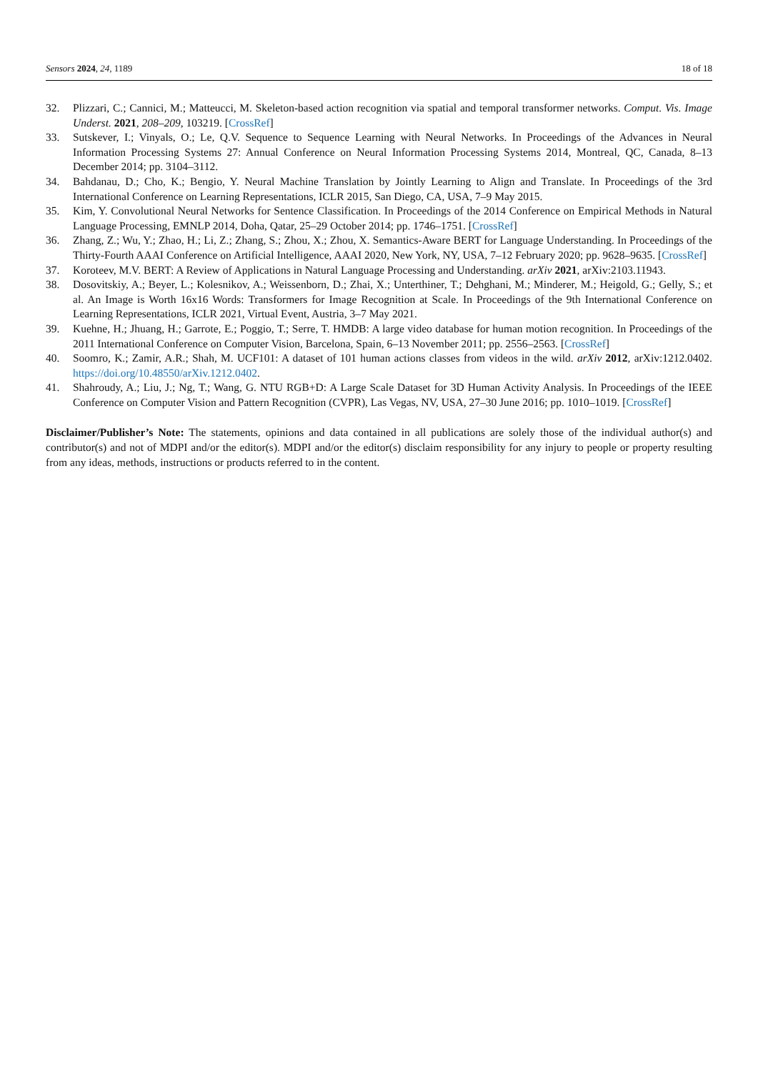Sensors 2024, 24, 1189 18 of 18
32. Plizzari, C.; Cannici, M.; Matteucci, M. Skeleton-based action recognition via spatial and temporal transformer networks. Comput. Vis. Image Underst. 2021, 208–209, 103219. [CrossRef]
33. Sutskever, I.; Vinyals, O.; Le, Q.V. Sequence to Sequence Learning with Neural Networks. In Proceedings of the Advances in Neural Information Processing Systems 27: Annual Conference on Neural Information Processing Systems 2014, Montreal, QC, Canada, 8–13 December 2014; pp. 3104–3112.
34. Bahdanau, D.; Cho, K.; Bengio, Y. Neural Machine Translation by Jointly Learning to Align and Translate. In Proceedings of the 3rd International Conference on Learning Representations, ICLR 2015, San Diego, CA, USA, 7–9 May 2015.
35. Kim, Y. Convolutional Neural Networks for Sentence Classification. In Proceedings of the 2014 Conference on Empirical Methods in Natural Language Processing, EMNLP 2014, Doha, Qatar, 25–29 October 2014; pp. 1746–1751. [CrossRef]
36. Zhang, Z.; Wu, Y.; Zhao, H.; Li, Z.; Zhang, S.; Zhou, X.; Zhou, X. Semantics-Aware BERT for Language Understanding. In Proceedings of the Thirty-Fourth AAAI Conference on Artificial Intelligence, AAAI 2020, New York, NY, USA, 7–12 February 2020; pp. 9628–9635. [CrossRef]
37. Koroteev, M.V. BERT: A Review of Applications in Natural Language Processing and Understanding. arXiv 2021, arXiv:2103.11943.
38. Dosovitskiy, A.; Beyer, L.; Kolesnikov, A.; Weissenborn, D.; Zhai, X.; Unterthiner, T.; Dehghani, M.; Minderer, M.; Heigold, G.; Gelly, S.; et al. An Image is Worth 16x16 Words: Transformers for Image Recognition at Scale. In Proceedings of the 9th International Conference on Learning Representations, ICLR 2021, Virtual Event, Austria, 3–7 May 2021.
39. Kuehne, H.; Jhuang, H.; Garrote, E.; Poggio, T.; Serre, T. HMDB: A large video database for human motion recognition. In Proceedings of the 2011 International Conference on Computer Vision, Barcelona, Spain, 6–13 November 2011; pp. 2556–2563. [CrossRef]
40. Soomro, K.; Zamir, A.R.; Shah, M. UCF101: A dataset of 101 human actions classes from videos in the wild. arXiv 2012, arXiv:1212.0402. https://doi.org/10.48550/arXiv.1212.0402.
41. Shahroudy, A.; Liu, J.; Ng, T.; Wang, G. NTU RGB+D: A Large Scale Dataset for 3D Human Activity Analysis. In Proceedings of the IEEE Conference on Computer Vision and Pattern Recognition (CVPR), Las Vegas, NV, USA, 27–30 June 2016; pp. 1010–1019. [CrossRef]
Disclaimer/Publisher’s Note: The statements, opinions and data contained in all publications are solely those of the individual author(s) and contributor(s) and not of MDPI and/or the editor(s). MDPI and/or the editor(s) disclaim responsibility for any injury to people or property resulting from any ideas, methods, instructions or products referred to in the content.